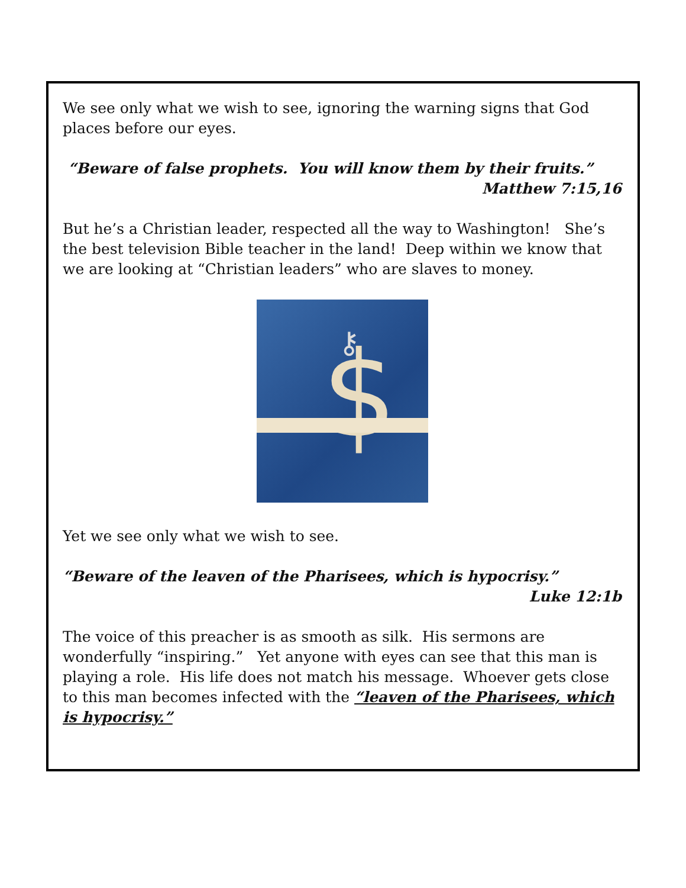We see only what we wish to see, ignoring the warning signs that God places before our eyes.
“Beware of false prophets. You will know them by their fruits.”
Matthew 7:15,16
But he’s a Christian leader, respected all the way to Washington! She’s the best television Bible teacher in the land! Deep within we know that we are looking at “Christian leaders” who are slaves to money.
$
⚷
Yet we see only what we wish to see.
“Beware of the leaven of the Pharisees, which is hypocrisy.”
Luke 12:1b
The voice of this preacher is as smooth as silk. His sermons are wonderfully “inspiring.” Yet anyone with eyes can see that this man is playing a role. His life does not match his message. Whoever gets close to this man becomes infected with the “leaven of the Pharisees, which is hypocrisy.”